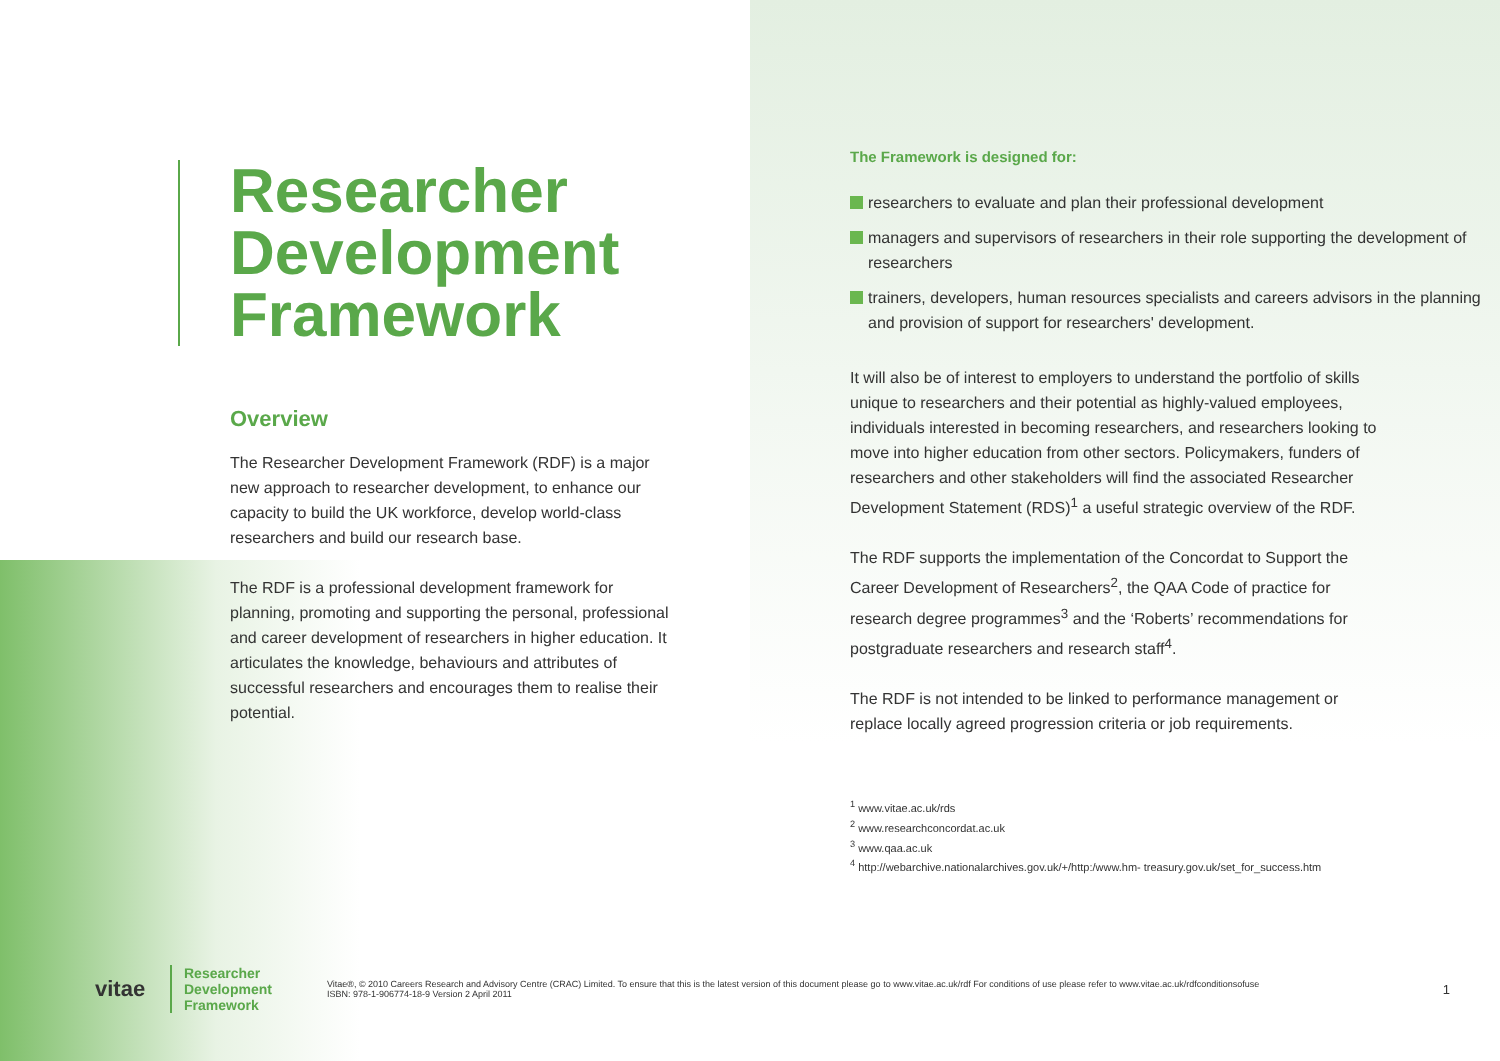Researcher Development Framework
Overview
The Researcher Development Framework (RDF) is a major new approach to researcher development, to enhance our capacity to build the UK workforce, develop world-class researchers and build our research base.
The RDF is a professional development framework for planning, promoting and supporting the personal, professional and career development of researchers in higher education. It articulates the knowledge, behaviours and attributes of successful researchers and encourages them to realise their potential.
The Framework is designed for:
researchers to evaluate and plan their professional development
managers and supervisors of researchers in their role supporting the development of researchers
trainers, developers, human resources specialists and careers advisors in the planning and provision of support for researchers' development.
It will also be of interest to employers to understand the portfolio of skills unique to researchers and their potential as highly-valued employees, individuals interested in becoming researchers, and researchers looking to move into higher education from other sectors. Policymakers, funders of researchers and other stakeholders will find the associated Researcher Development Statement (RDS)<sup>1</sup> a useful strategic overview of the RDF.
The RDF supports the implementation of the Concordat to Support the Career Development of Researchers<sup>2</sup>, the QAA Code of practice for research degree programmes<sup>3</sup> and the ‘Roberts’ recommendations for postgraduate researchers and research staff<sup>4</sup>.
The RDF is not intended to be linked to performance management or replace locally agreed progression criteria or job requirements.
<sup>1</sup> www.vitae.ac.uk/rds
<sup>2</sup> www.researchconcordat.ac.uk
<sup>3</sup> www.qaa.ac.uk
<sup>4</sup> http://webarchive.nationalarchives.gov.uk/+/http:/www.hm- treasury.gov.uk/set_for_success.htm
vitae
Researcher
Development
Framework
Vitae®, © 2010 Careers Research and Advisory Centre (CRAC) Limited. To ensure that this is the latest version of this document please go to www.vitae.ac.uk/rdf For conditions of use please refer to www.vitae.ac.uk/rdfconditionsofuse
ISBN: 978-1-906774-18-9 Version 2 April 2011
1